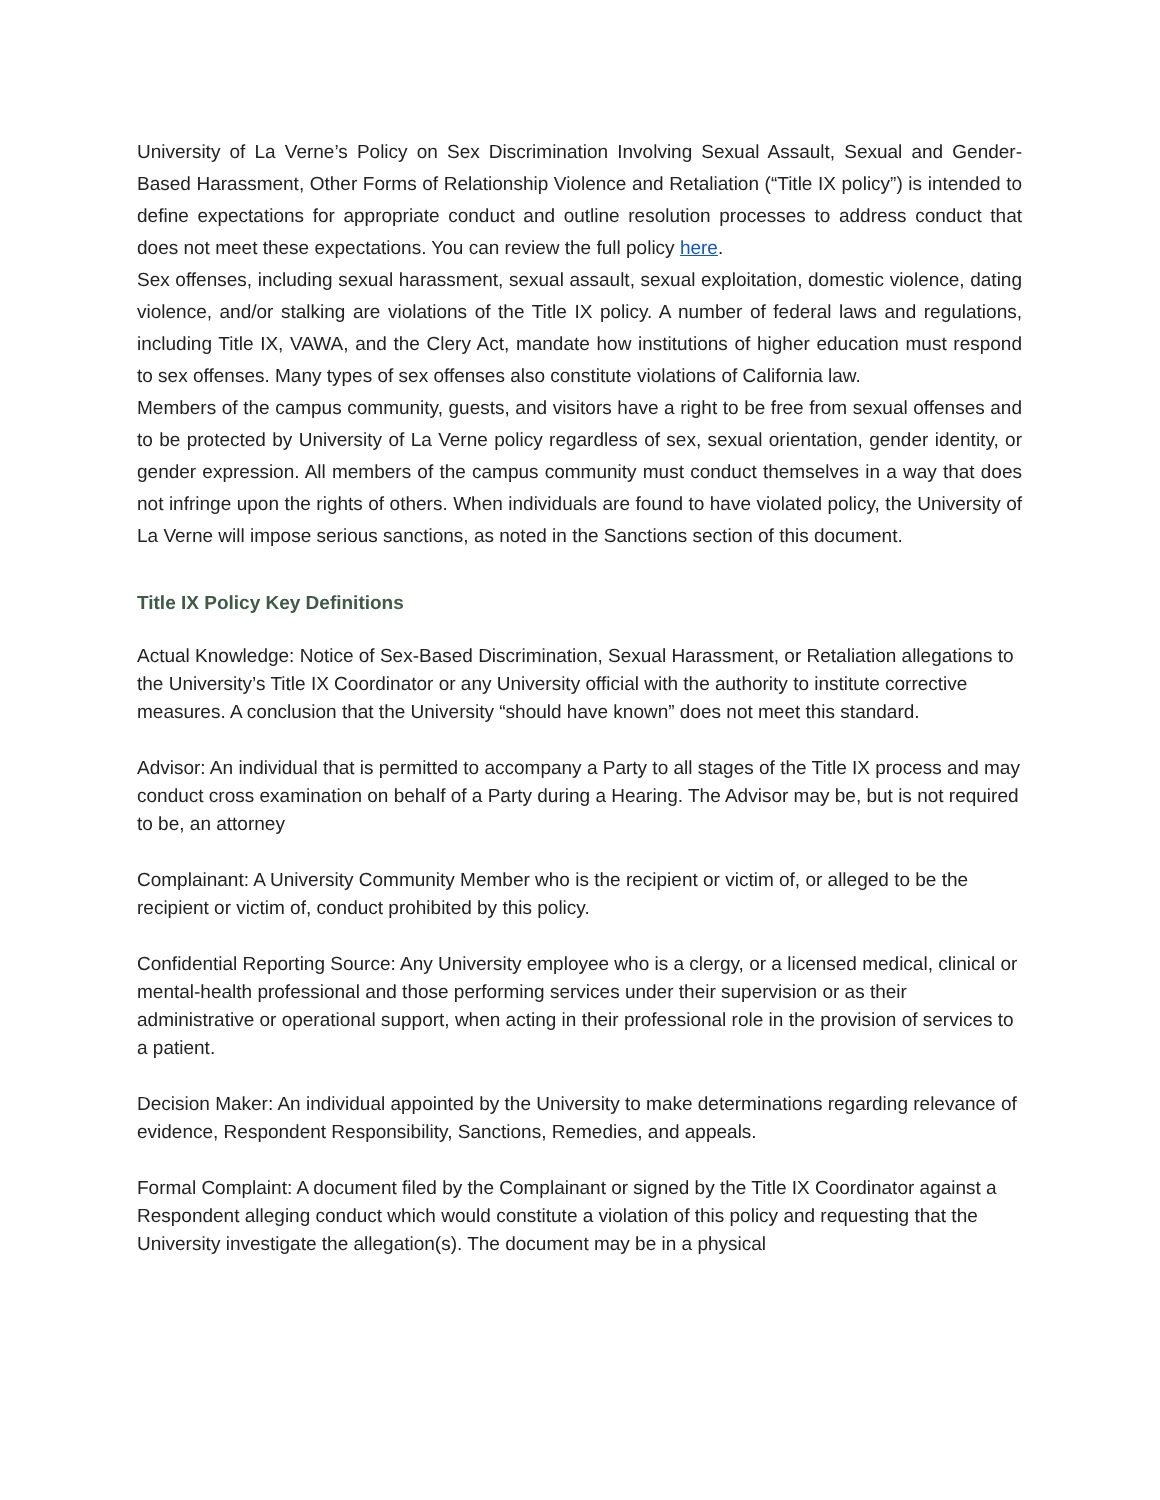University of La Verne’s Policy on Sex Discrimination Involving Sexual Assault, Sexual and Gender-Based Harassment, Other Forms of Relationship Violence and Retaliation (“Title IX policy”) is intended to define expectations for appropriate conduct and outline resolution processes to address conduct that does not meet these expectations. You can review the full policy here.
Sex offenses, including sexual harassment, sexual assault, sexual exploitation, domestic violence, dating violence, and/or stalking are violations of the Title IX policy. A number of federal laws and regulations, including Title IX, VAWA, and the Clery Act, mandate how institutions of higher education must respond to sex offenses. Many types of sex offenses also constitute violations of California law.
Members of the campus community, guests, and visitors have a right to be free from sexual offenses and to be protected by University of La Verne policy regardless of sex, sexual orientation, gender identity, or gender expression. All members of the campus community must conduct themselves in a way that does not infringe upon the rights of others. When individuals are found to have violated policy, the University of La Verne will impose serious sanctions, as noted in the Sanctions section of this document.
Title IX Policy Key Definitions
Actual Knowledge: Notice of Sex-Based Discrimination, Sexual Harassment, or Retaliation allegations to the University’s Title IX Coordinator or any University official with the authority to institute corrective measures. A conclusion that the University “should have known” does not meet this standard.
Advisor: An individual that is permitted to accompany a Party to all stages of the Title IX process and may conduct cross examination on behalf of a Party during a Hearing. The Advisor may be, but is not required to be, an attorney
Complainant: A University Community Member who is the recipient or victim of, or alleged to be the recipient or victim of, conduct prohibited by this policy.
Confidential Reporting Source: Any University employee who is a clergy, or a licensed medical, clinical or mental-health professional and those performing services under their supervision or as their administrative or operational support, when acting in their professional role in the provision of services to a patient.
Decision Maker: An individual appointed by the University to make determinations regarding relevance of evidence, Respondent Responsibility, Sanctions, Remedies, and appeals.
Formal Complaint: A document filed by the Complainant or signed by the Title IX Coordinator against a Respondent alleging conduct which would constitute a violation of this policy and requesting that the University investigate the allegation(s). The document may be in a physical